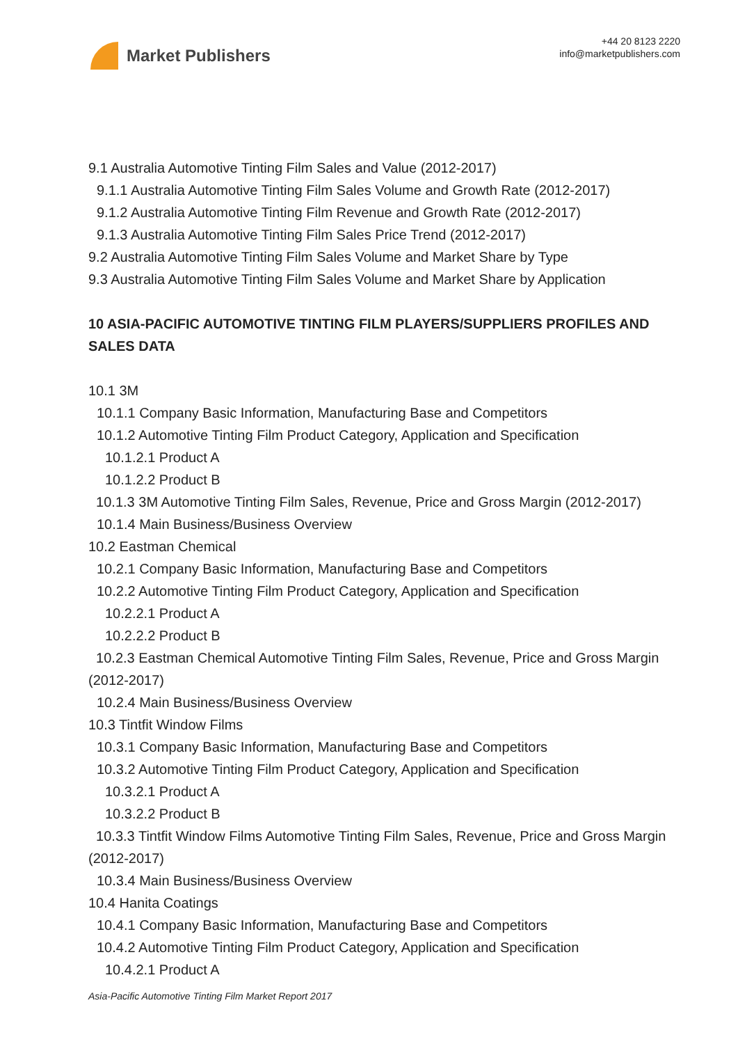Market Publishers
+44 20 8123 2220
info@marketpublishers.com
9.1 Australia Automotive Tinting Film Sales and Value (2012-2017)
9.1.1 Australia Automotive Tinting Film Sales Volume and Growth Rate (2012-2017)
9.1.2 Australia Automotive Tinting Film Revenue and Growth Rate (2012-2017)
9.1.3 Australia Automotive Tinting Film Sales Price Trend (2012-2017)
9.2 Australia Automotive Tinting Film Sales Volume and Market Share by Type
9.3 Australia Automotive Tinting Film Sales Volume and Market Share by Application
10 ASIA-PACIFIC AUTOMOTIVE TINTING FILM PLAYERS/SUPPLIERS PROFILES AND SALES DATA
10.1 3M
10.1.1 Company Basic Information, Manufacturing Base and Competitors
10.1.2 Automotive Tinting Film Product Category, Application and Specification
10.1.2.1 Product A
10.1.2.2 Product B
10.1.3 3M Automotive Tinting Film Sales, Revenue, Price and Gross Margin (2012-2017)
10.1.4 Main Business/Business Overview
10.2 Eastman Chemical
10.2.1 Company Basic Information, Manufacturing Base and Competitors
10.2.2 Automotive Tinting Film Product Category, Application and Specification
10.2.2.1 Product A
10.2.2.2 Product B
10.2.3 Eastman Chemical Automotive Tinting Film Sales, Revenue, Price and Gross Margin (2012-2017)
10.2.4 Main Business/Business Overview
10.3 Tintfit Window Films
10.3.1 Company Basic Information, Manufacturing Base and Competitors
10.3.2 Automotive Tinting Film Product Category, Application and Specification
10.3.2.1 Product A
10.3.2.2 Product B
10.3.3 Tintfit Window Films Automotive Tinting Film Sales, Revenue, Price and Gross Margin (2012-2017)
10.3.4 Main Business/Business Overview
10.4 Hanita Coatings
10.4.1 Company Basic Information, Manufacturing Base and Competitors
10.4.2 Automotive Tinting Film Product Category, Application and Specification
10.4.2.1 Product A
Asia-Pacific Automotive Tinting Film Market Report 2017